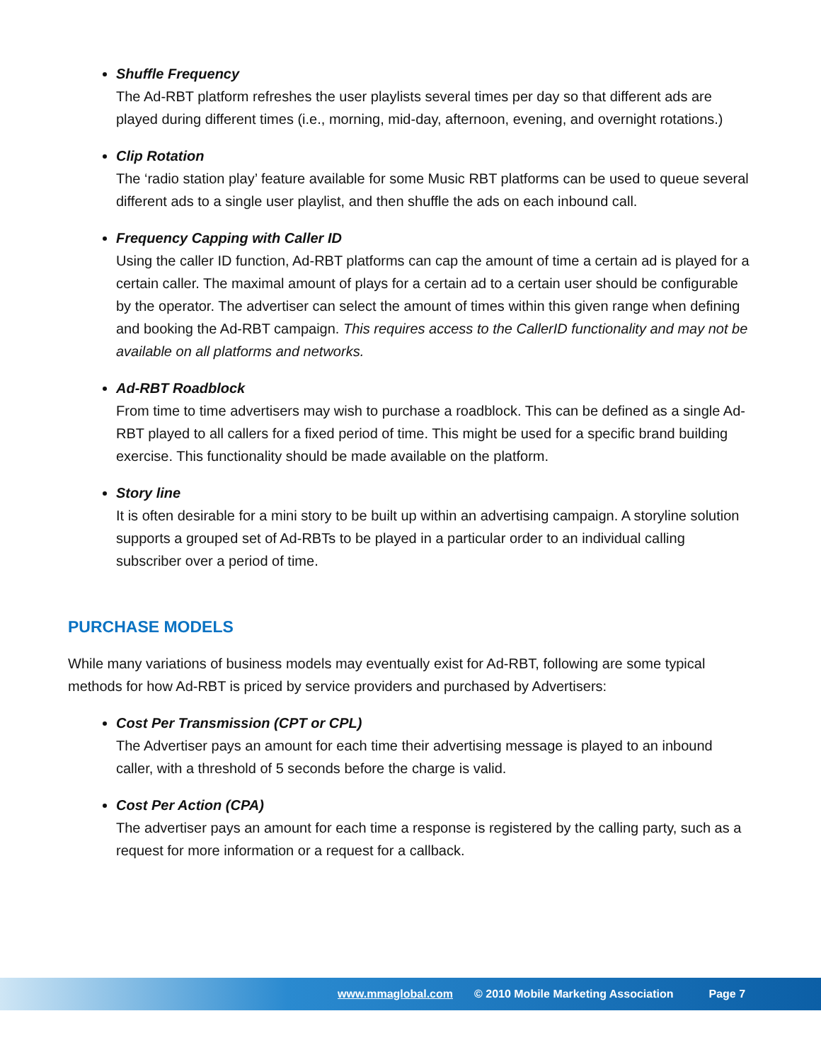Shuffle Frequency
The Ad-RBT platform refreshes the user playlists several times per day so that different ads are played during different times (i.e., morning, mid-day, afternoon, evening, and overnight rotations.)
Clip Rotation
The ‘radio station play’ feature available for some Music RBT platforms can be used to queue several different ads to a single user playlist, and then shuffle the ads on each inbound call.
Frequency Capping with Caller ID
Using the caller ID function, Ad-RBT platforms can cap the amount of time a certain ad is played for a certain caller. The maximal amount of plays for a certain ad to a certain user should be configurable by the operator. The advertiser can select the amount of times within this given range when defining and booking the Ad-RBT campaign. This requires access to the CallerID functionality and may not be available on all platforms and networks.
Ad-RBT Roadblock
From time to time advertisers may wish to purchase a roadblock. This can be defined as a single Ad-RBT played to all callers for a fixed period of time. This might be used for a specific brand building exercise. This functionality should be made available on the platform.
Story line
It is often desirable for a mini story to be built up within an advertising campaign. A storyline solution supports a grouped set of Ad-RBTs to be played in a particular order to an individual calling subscriber over a period of time.
PURCHASE MODELS
While many variations of business models may eventually exist for Ad-RBT, following are some typical methods for how Ad-RBT is priced by service providers and purchased by Advertisers:
Cost Per Transmission (CPT or CPL)
The Advertiser pays an amount for each time their advertising message is played to an inbound caller, with a threshold of 5 seconds before the charge is valid.
Cost Per Action (CPA)
The advertiser pays an amount for each time a response is registered by the calling party, such as a request for more information or a request for a callback.
www.mmaglobal.com © 2010 Mobile Marketing Association Page 7